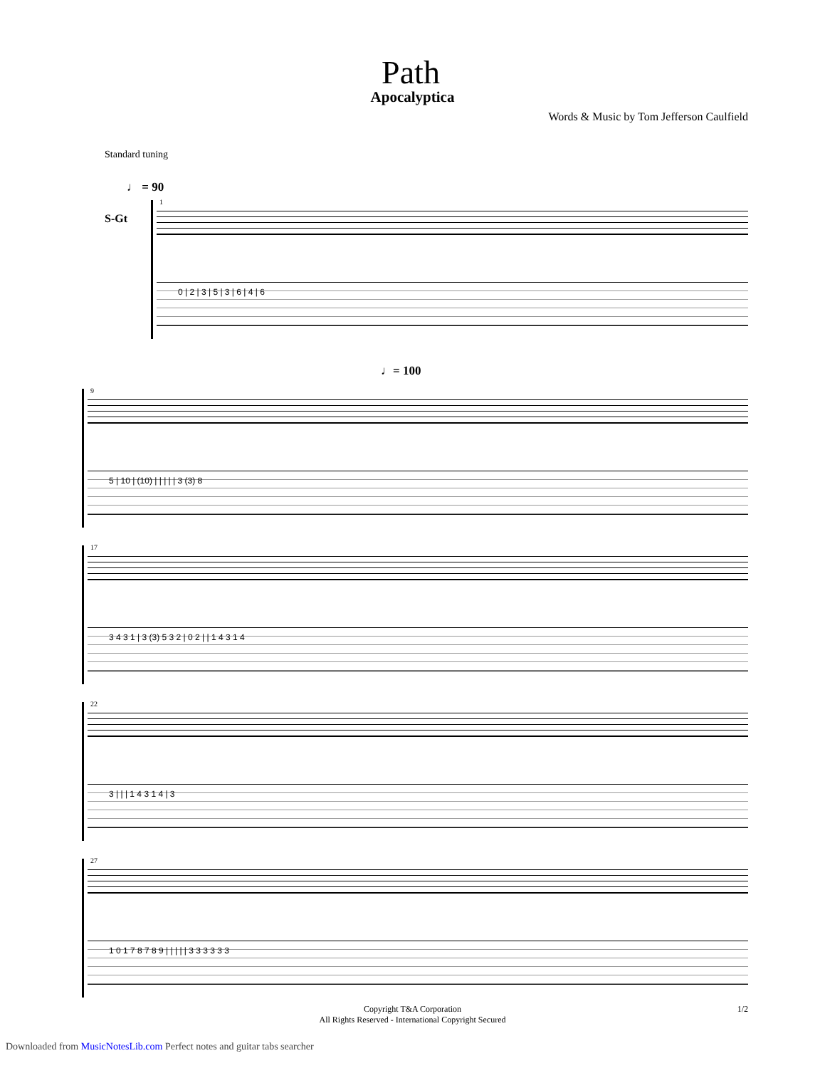Path
Apocalyptica
Words & Music by Tom Jefferson Caulfield
Standard tuning
♩ = 90
S-Gt
1
0 | 2 | 3 | 5 | 3 | 6 | 4 | 6
♩= 100
9
5 | 10 | (10) | | | | | 3 (3) 8
17
3 4 3 1 | 3 (3) 5 3 2 | 0 2 | | 1 4 3 1 4
22
3 | | | 1 4 3 1 4 | 3
27
1 0 1 7 8 7 8 9 | | | | | 3 3 3 3 3 3
Copyright T&A Corporation
All Rights Reserved - International Copyright Secured
1/2
Downloaded from MusicNotesLib.com Perfect notes and guitar tabs searcher